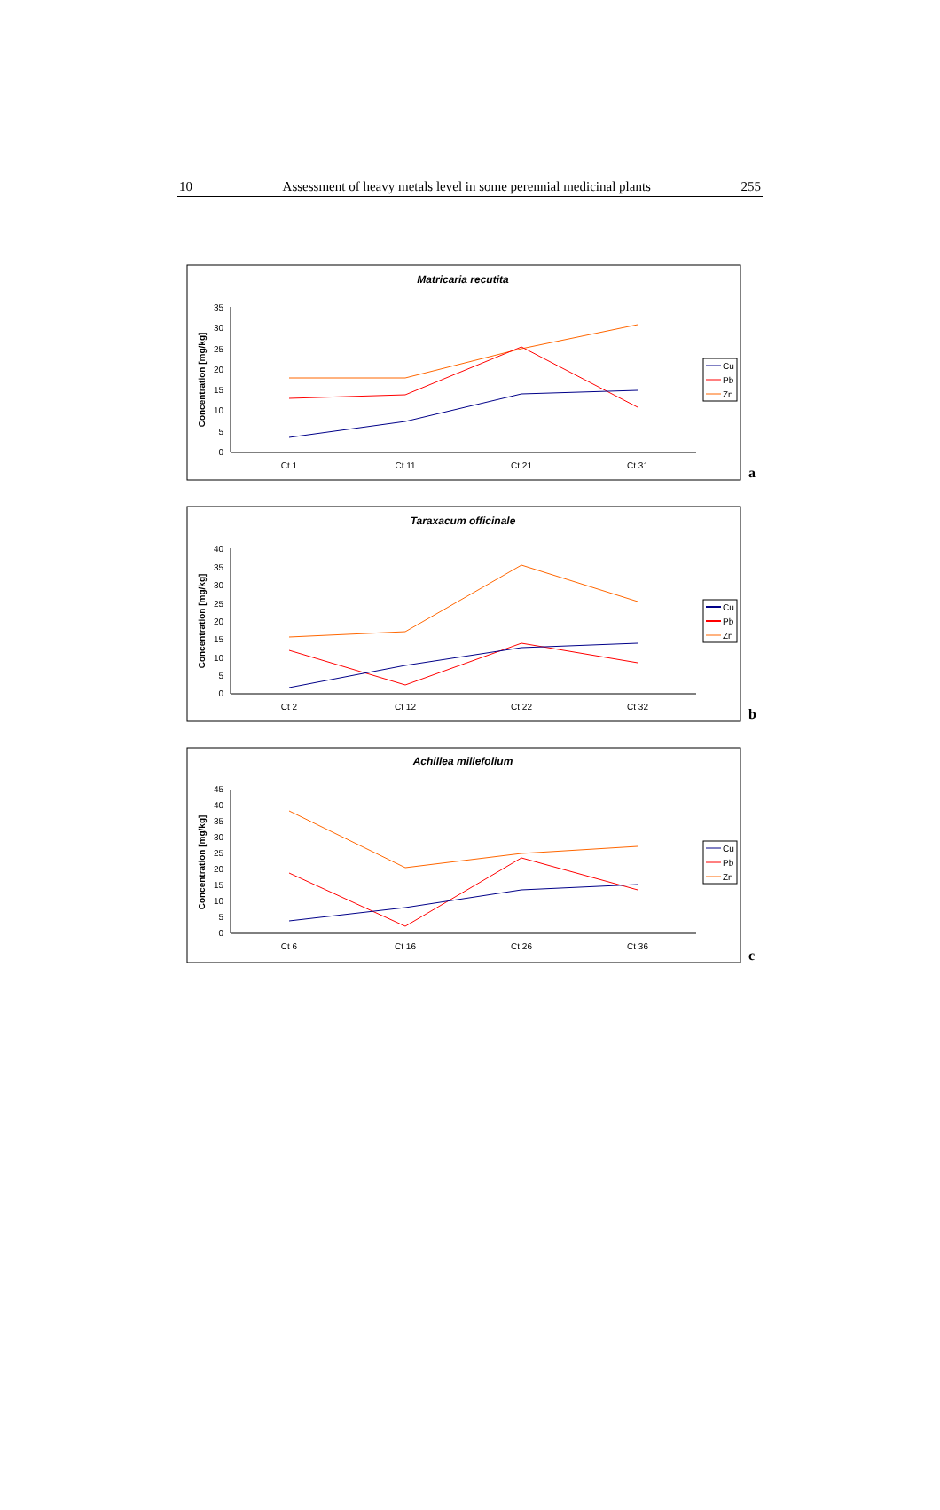10 Assessment of heavy metals level in some perennial medicinal plants 255
Matricaria recutita
Concentration [mg/kg]
0
5
10
15
20
25
30
35
Ct 1
Ct 11
Ct 21
Ct 31
Cu
Pb
Zn
a
Taraxacum officinale
Concentration [mg/kg]
0
5
10
15
20
25
30
35
40
Ct 2
Ct 12
Ct 22
Ct 32
Cu
Pb
Zn
b
Achillea millefolium
Concentration [mg/kg]
0
5
10
15
20
25
30
35
40
45
Ct 6
Ct 16
Ct 26
Ct 36
Cu
Pb
Zn
c